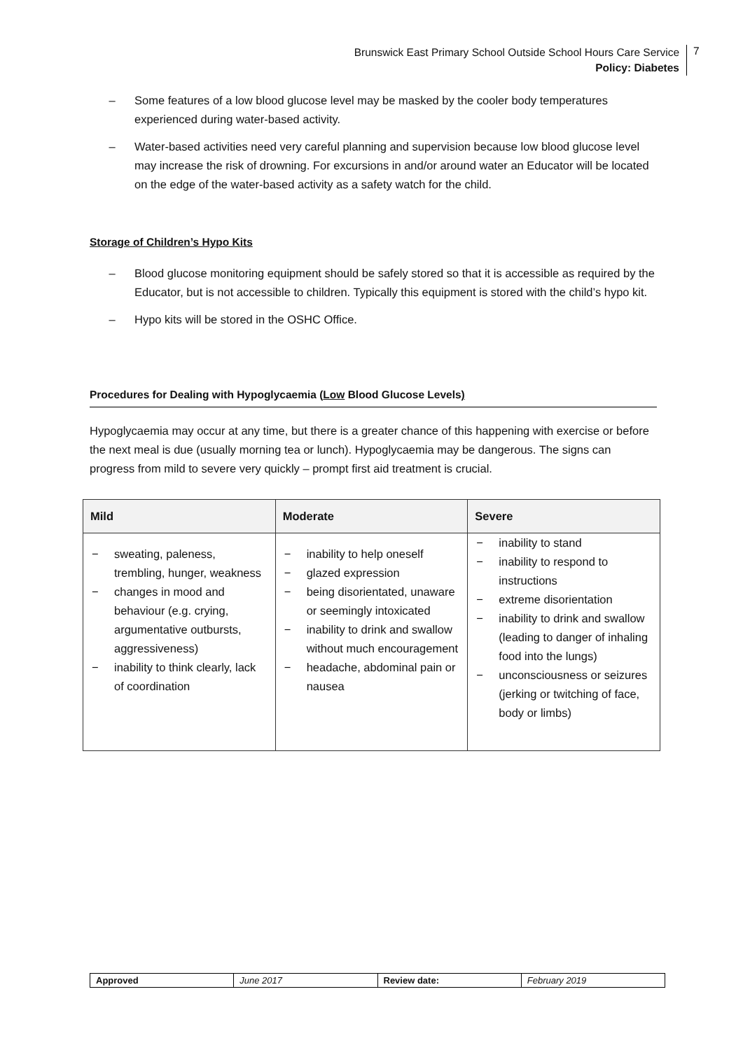Brunswick East Primary School Outside School Hours Care Service
Policy: Diabetes
7
– Some features of a low blood glucose level may be masked by the cooler body temperatures experienced during water-based activity.
– Water-based activities need very careful planning and supervision because low blood glucose level may increase the risk of drowning. For excursions in and/or around water an Educator will be located on the edge of the water-based activity as a safety watch for the child.
Storage of Children’s Hypo Kits
– Blood glucose monitoring equipment should be safely stored so that it is accessible as required by the Educator, but is not accessible to children. Typically this equipment is stored with the child’s hypo kit.
– Hypo kits will be stored in the OSHC Office.
Procedures for Dealing with Hypoglycaemia (Low Blood Glucose Levels)
Hypoglycaemia may occur at any time, but there is a greater chance of this happening with exercise or before the next meal is due (usually morning tea or lunch). Hypoglycaemia may be dangerous. The signs can progress from mild to severe very quickly – prompt first aid treatment is crucial.
| Mild | Moderate | Severe |
| --- | --- | --- |
| − sweating, paleness, trembling, hunger, weakness − changes in mood and behaviour (e.g. crying, argumentative outbursts, aggressiveness) − inability to think clearly, lack of coordination | − inability to help oneself − glazed expression − being disorientated, unaware or seemingly intoxicated − inability to drink and swallow without much encouragement − headache, abdominal pain or nausea | − inability to stand − inability to respond to instructions − extreme disorientation − inability to drink and swallow (leading to danger of inhaling food into the lungs) − unconsciousness or seizures (jerking or twitching of face, body or limbs) |
| Approved | June 2017 | Review date: | February 2019 |